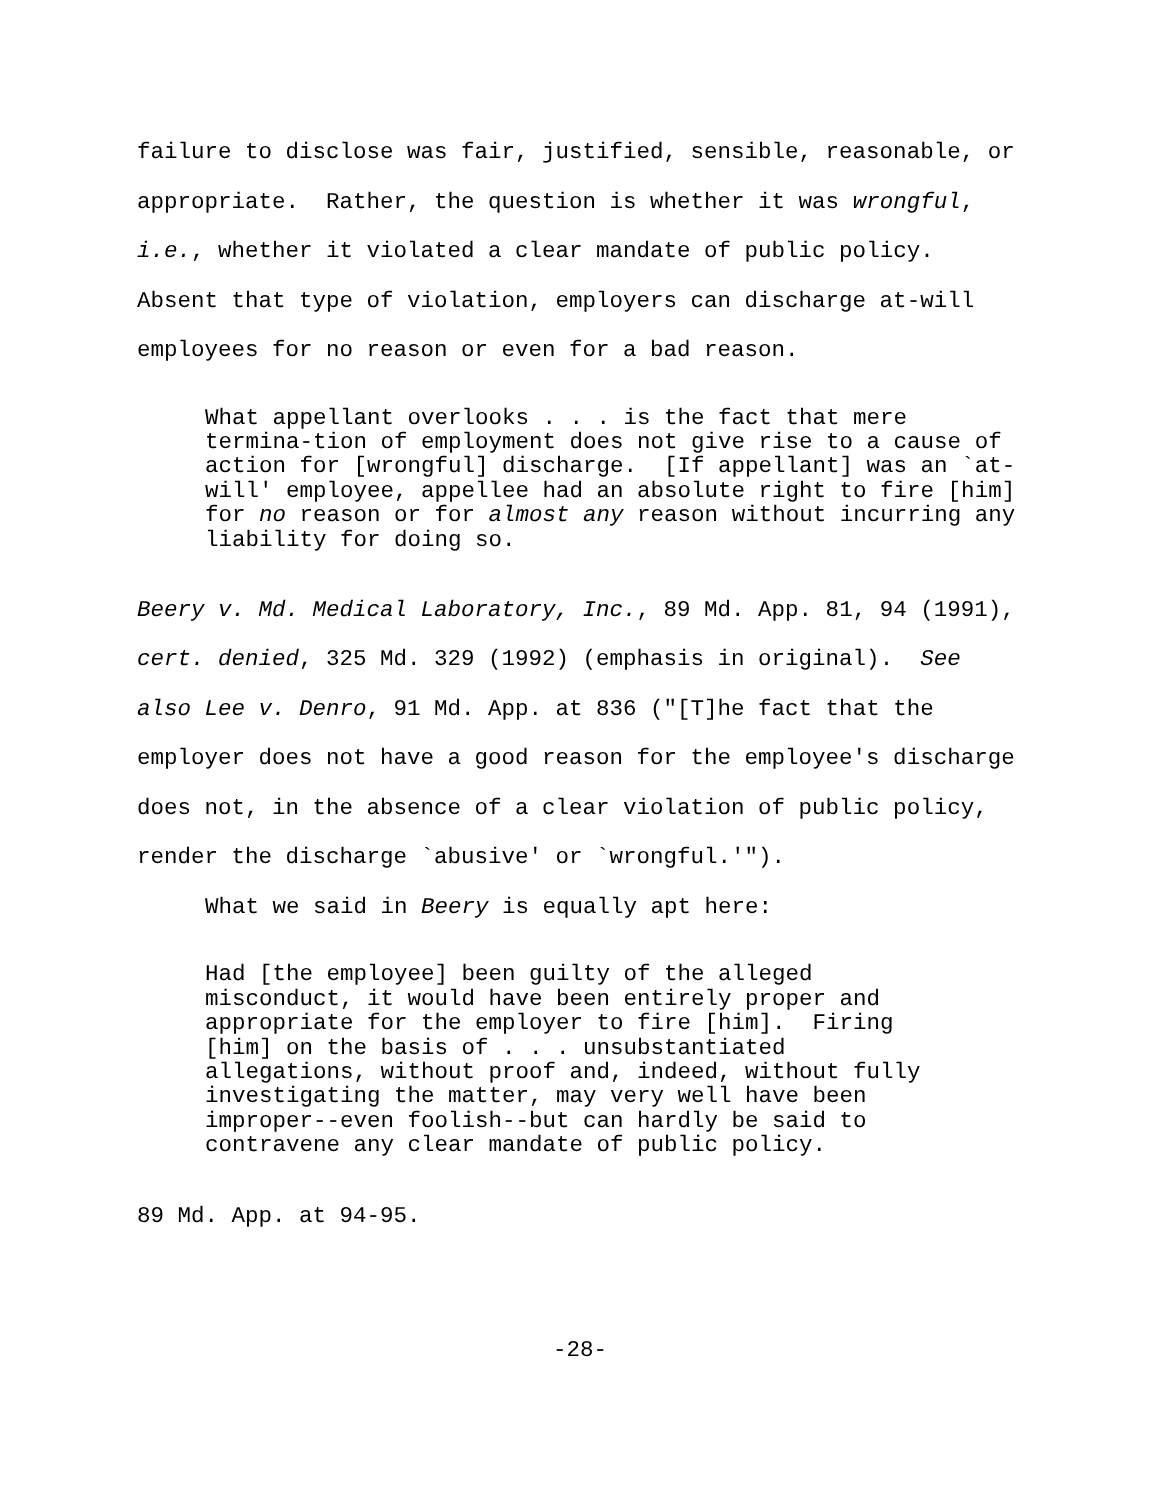failure to disclose was fair, justified, sensible, reasonable, or appropriate. Rather, the question is whether it was wrongful, i.e., whether it violated a clear mandate of public policy. Absent that type of violation, employers can discharge at-will employees for no reason or even for a bad reason.
What appellant overlooks . . . is the fact that mere termina-tion of employment does not give rise to a cause of action for [wrongful] discharge. [If appellant] was an `at- will' employee, appellee had an absolute right to fire [him] for no reason or for almost any reason without incurring any liability for doing so.
Beery v. Md. Medical Laboratory, Inc., 89 Md. App. 81, 94 (1991), cert. denied, 325 Md. 329 (1992) (emphasis in original). See also Lee v. Denro, 91 Md. App. at 836 ("[T]he fact that the employer does not have a good reason for the employee's discharge does not, in the absence of a clear violation of public policy, render the discharge `abusive' or `wrongful.'").
What we said in Beery is equally apt here:
Had [the employee] been guilty of the alleged misconduct, it would have been entirely proper and appropriate for the employer to fire [him]. Firing [him] on the basis of . . . unsubstantiated allegations, without proof and, indeed, without fully investigating the matter, may very well have been improper--even foolish--but can hardly be said to contravene any clear mandate of public policy.
89 Md. App. at 94-95.
-28-